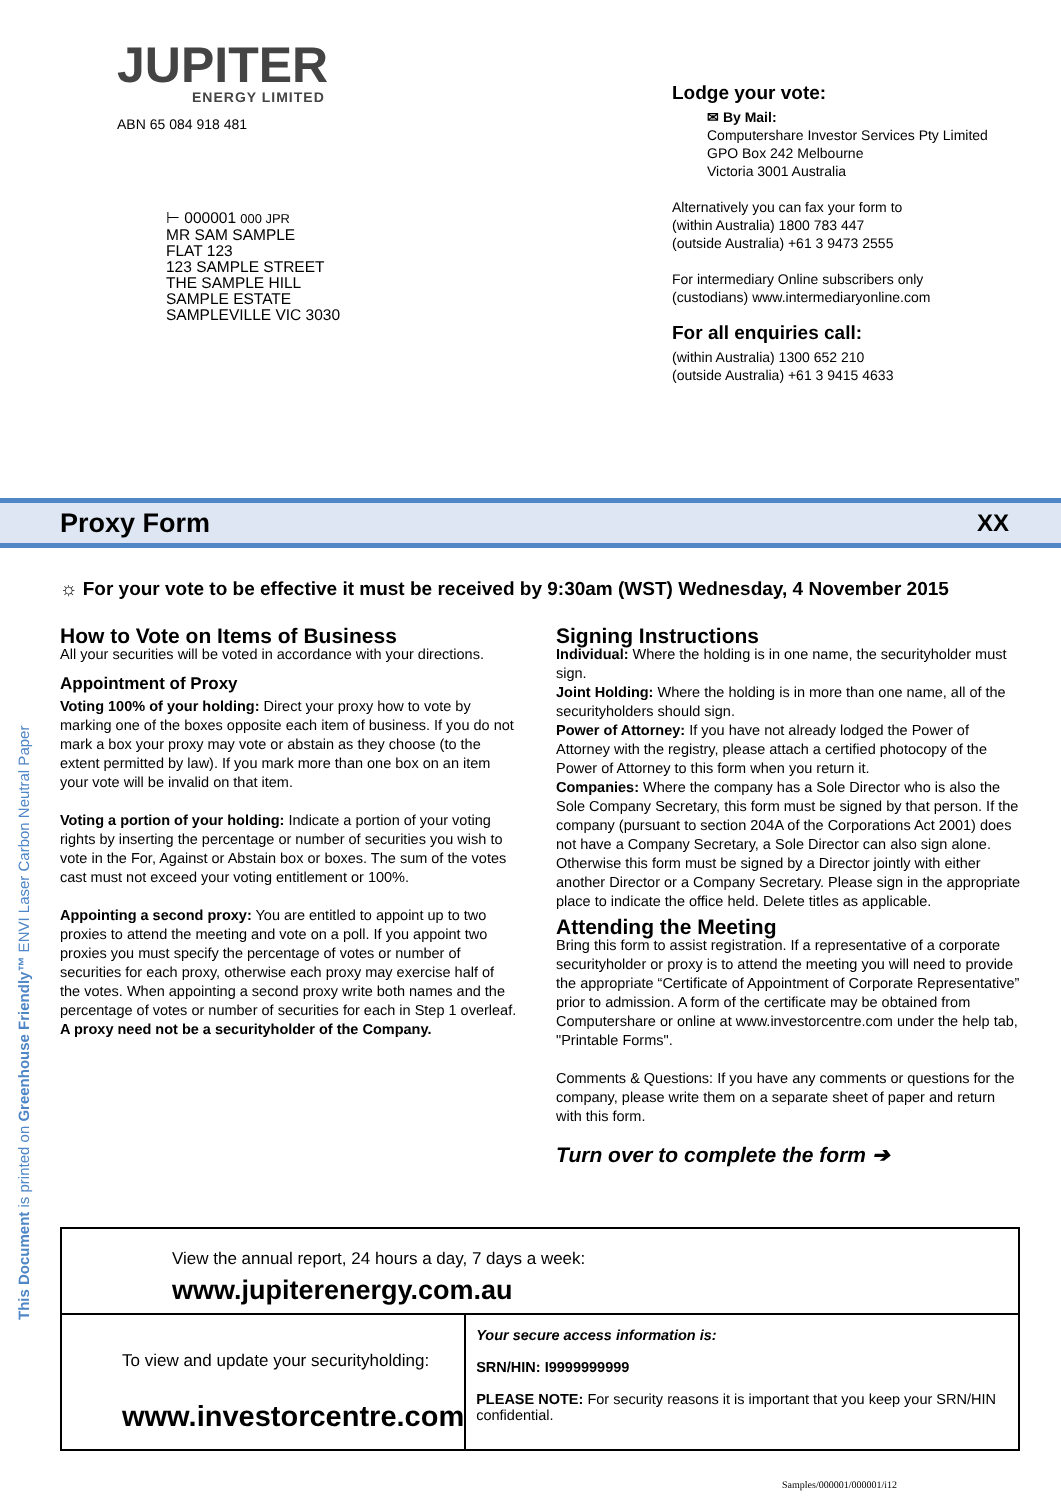JUPITER
ENERGY LIMITED
ABN 65 084 918 481
⊢ 000001 000 JPR
MR SAM SAMPLE
FLAT 123
123 SAMPLE STREET
THE SAMPLE HILL
SAMPLE ESTATE
SAMPLEVILLE VIC 3030
Lodge your vote:
✉ By Mail:
Computershare Investor Services Pty Limited
GPO Box 242 Melbourne
Victoria 3001 Australia
Alternatively you can fax your form to
(within Australia) 1800 783 447
(outside Australia) +61 3 9473 2555
For intermediary Online subscribers only
(custodians) www.intermediaryonline.com
For all enquiries call:
(within Australia) 1300 652 210
(outside Australia) +61 3 9415 4633
Proxy Form XX
☼ For your vote to be effective it must be received by 9:30am (WST) Wednesday, 4 November 2015
How to Vote on Items of Business
All your securities will be voted in accordance with your directions.
Appointment of Proxy
Voting 100% of your holding: Direct your proxy how to vote by marking one of the boxes opposite each item of business. If you do not mark a box your proxy may vote or abstain as they choose (to the extent permitted by law). If you mark more than one box on an item your vote will be invalid on that item.
Voting a portion of your holding: Indicate a portion of your voting rights by inserting the percentage or number of securities you wish to vote in the For, Against or Abstain box or boxes. The sum of the votes cast must not exceed your voting entitlement or 100%.
Appointing a second proxy: You are entitled to appoint up to two proxies to attend the meeting and vote on a poll. If you appoint two proxies you must specify the percentage of votes or number of securities for each proxy, otherwise each proxy may exercise half of the votes. When appointing a second proxy write both names and the percentage of votes or number of securities for each in Step 1 overleaf.
A proxy need not be a securityholder of the Company.
Signing Instructions
Individual: Where the holding is in one name, the securityholder must sign.
Joint Holding: Where the holding is in more than one name, all of the securityholders should sign.
Power of Attorney: If you have not already lodged the Power of Attorney with the registry, please attach a certified photocopy of the Power of Attorney to this form when you return it.
Companies: Where the company has a Sole Director who is also the Sole Company Secretary, this form must be signed by that person. If the company (pursuant to section 204A of the Corporations Act 2001) does not have a Company Secretary, a Sole Director can also sign alone. Otherwise this form must be signed by a Director jointly with either another Director or a Company Secretary. Please sign in the appropriate place to indicate the office held. Delete titles as applicable.
Attending the Meeting
Bring this form to assist registration. If a representative of a corporate securityholder or proxy is to attend the meeting you will need to provide the appropriate “Certificate of Appointment of Corporate Representative” prior to admission. A form of the certificate may be obtained from Computershare or online at www.investorcentre.com under the help tab, "Printable Forms".
Comments & Questions: If you have any comments or questions for the company, please write them on a separate sheet of paper and return with this form.
Turn over to complete the form ➔
View the annual report, 24 hours a day, 7 days a week:
www.jupiterenergy.com.au
To view and update your securityholding:
www.investorcentre.com
Your secure access information is:
SRN/HIN: I9999999999
PLEASE NOTE: For security reasons it is important that you keep your SRN/HIN confidential.
This Document is printed on Greenhouse Friendly™ ENVI Laser Carbon Neutral Paper
Samples/000001/000001/i12